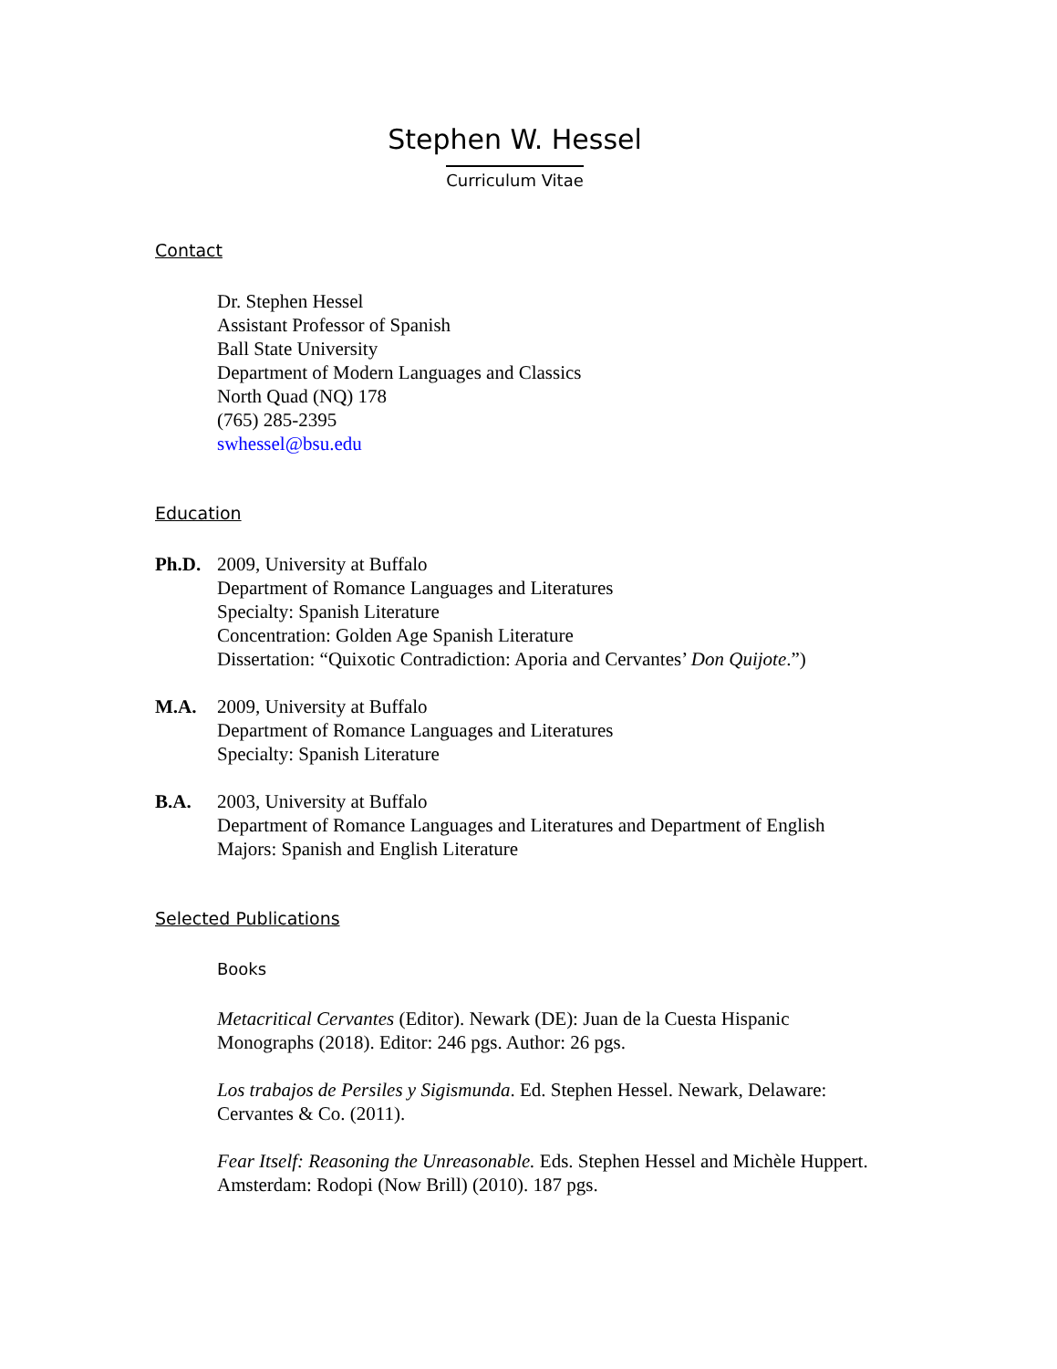Stephen W. Hessel
Curriculum Vitae
Contact
Dr. Stephen Hessel
Assistant Professor of Spanish
Ball State University
Department of Modern Languages and Classics
North Quad (NQ) 178
(765) 285-2395
swhessel@bsu.edu
Education
Ph.D. 2009, University at Buffalo
Department of Romance Languages and Literatures
Specialty: Spanish Literature
Concentration: Golden Age Spanish Literature
Dissertation: “Quixotic Contradiction: Aporia and Cervantes’ Don Quijote.”)
M.A. 2009, University at Buffalo
Department of Romance Languages and Literatures
Specialty: Spanish Literature
B.A. 2003, University at Buffalo
Department of Romance Languages and Literatures and Department of English
Majors: Spanish and English Literature
Selected Publications
Books
Metacritical Cervantes (Editor). Newark (DE): Juan de la Cuesta Hispanic Monographs (2018). Editor: 246 pgs. Author: 26 pgs.
Los trabajos de Persiles y Sigismunda. Ed. Stephen Hessel. Newark, Delaware: Cervantes & Co. (2011).
Fear Itself: Reasoning the Unreasonable. Eds. Stephen Hessel and Michèle Huppert. Amsterdam: Rodopi (Now Brill) (2010). 187 pgs.